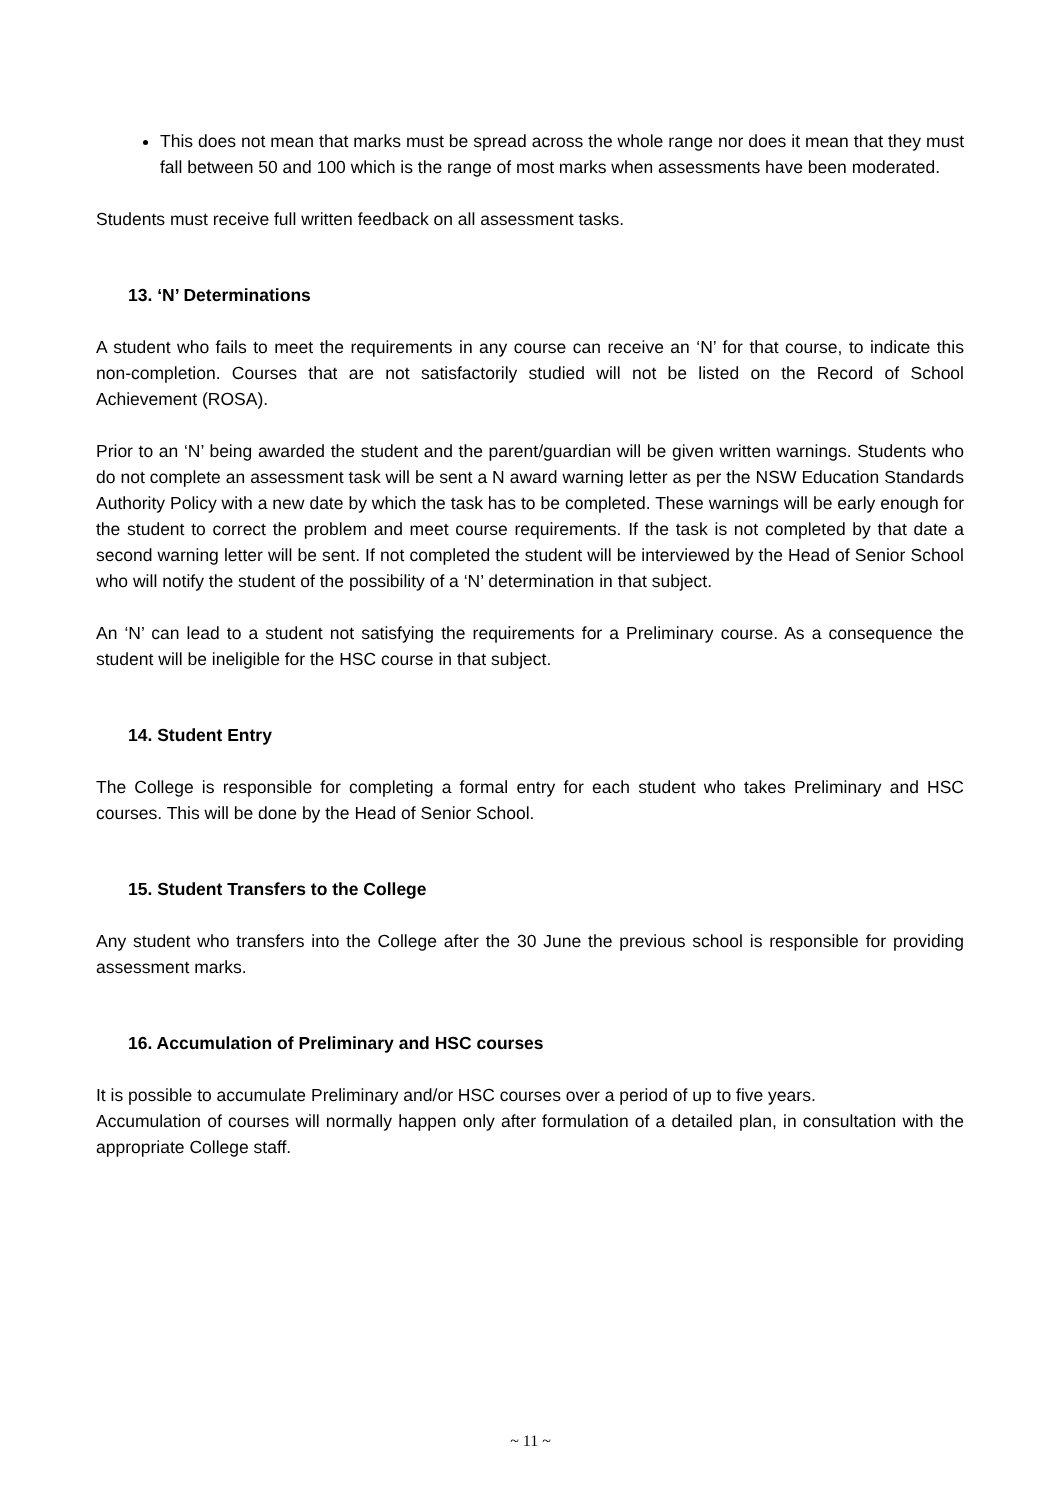This does not mean that marks must be spread across the whole range nor does it mean that they must fall between 50 and 100 which is the range of most marks when assessments have been moderated.
Students must receive full written feedback on all assessment tasks.
13. ‘N’ Determinations
A student who fails to meet the requirements in any course can receive an ‘N’ for that course, to indicate this non-completion. Courses that are not satisfactorily studied will not be listed on the Record of School Achievement (ROSA).
Prior to an ‘N’ being awarded the student and the parent/guardian will be given written warnings. Students who do not complete an assessment task will be sent a N award warning letter as per the NSW Education Standards Authority Policy with a new date by which the task has to be completed. These warnings will be early enough for the student to correct the problem and meet course requirements. If the task is not completed by that date a second warning letter will be sent. If not completed the student will be interviewed by the Head of Senior School who will notify the student of the possibility of a ‘N’ determination in that subject.
An ‘N’ can lead to a student not satisfying the requirements for a Preliminary course. As a consequence the student will be ineligible for the HSC course in that subject.
14. Student Entry
The College is responsible for completing a formal entry for each student who takes Preliminary and HSC courses. This will be done by the Head of Senior School.
15. Student Transfers to the College
Any student who transfers into the College after the 30 June the previous school is responsible for providing assessment marks.
16. Accumulation of Preliminary and HSC courses
It is possible to accumulate Preliminary and/or HSC courses over a period of up to five years.
Accumulation of courses will normally happen only after formulation of a detailed plan, in consultation with the appropriate College staff.
~ 11 ~